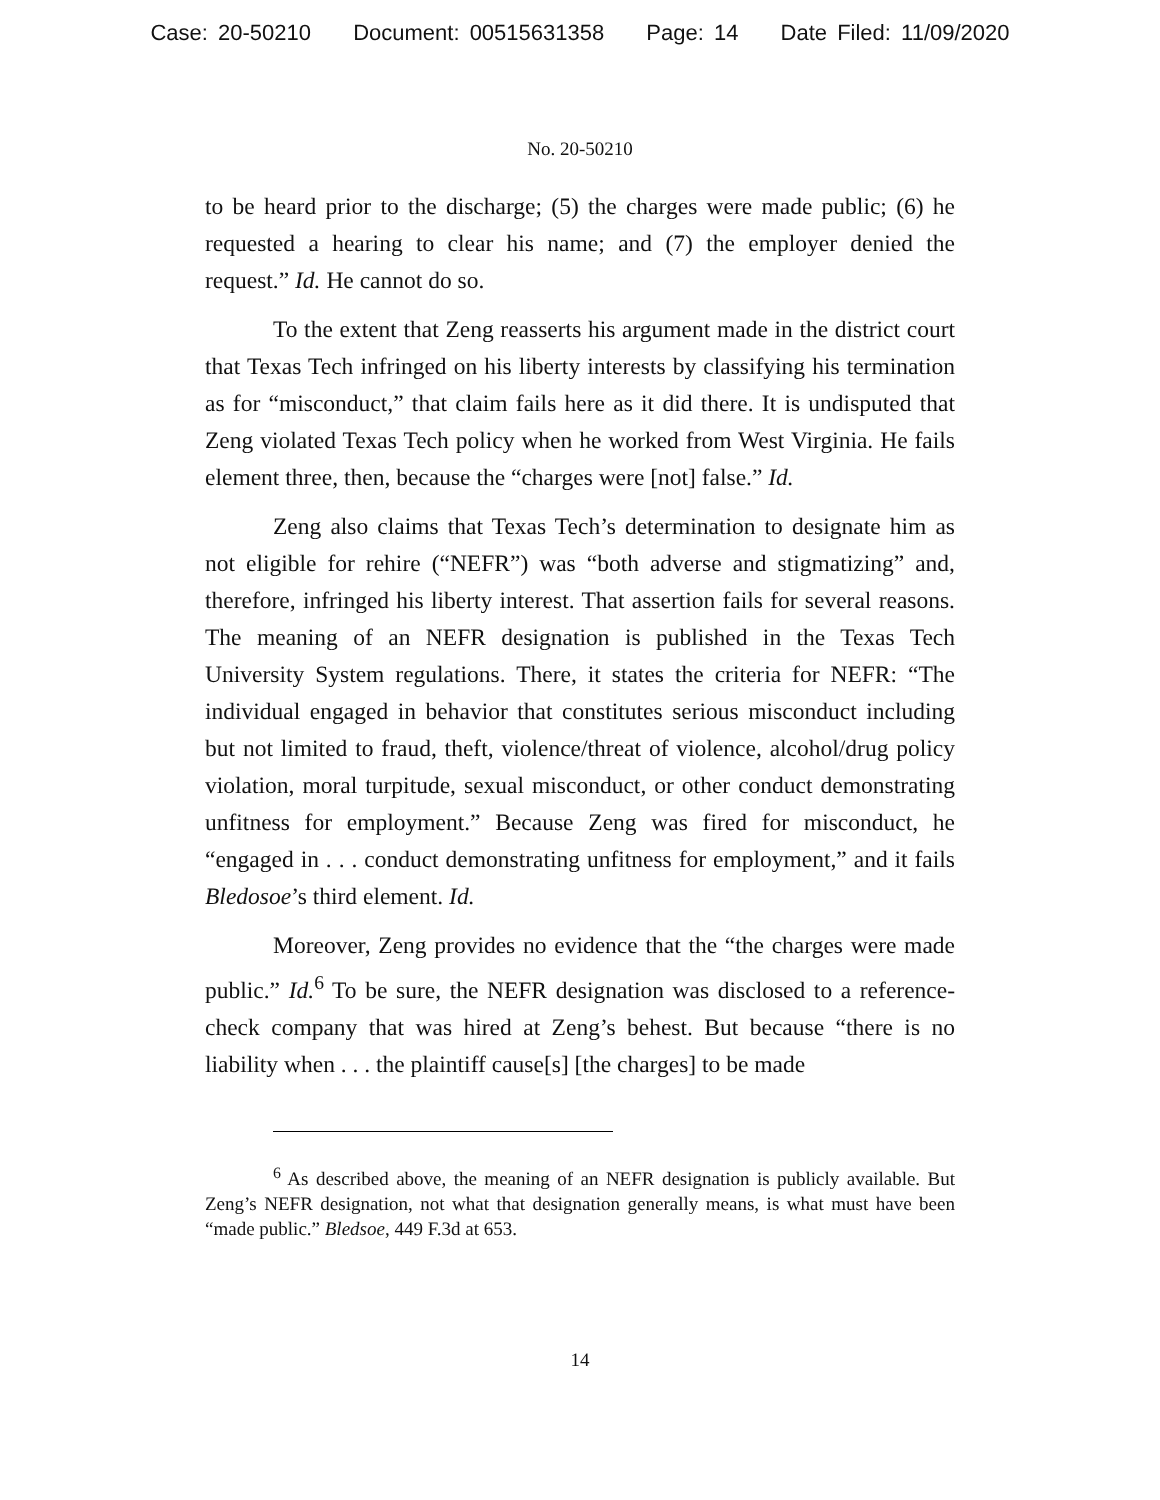Case: 20-50210 Document: 00515631358 Page: 14 Date Filed: 11/09/2020
No. 20-50210
to be heard prior to the discharge; (5) the charges were made public; (6) he requested a hearing to clear his name; and (7) the employer denied the request.” Id. He cannot do so.
To the extent that Zeng reasserts his argument made in the district court that Texas Tech infringed on his liberty interests by classifying his termination as for “misconduct,” that claim fails here as it did there. It is undisputed that Zeng violated Texas Tech policy when he worked from West Virginia. He fails element three, then, because the “charges were [not] false.” Id.
Zeng also claims that Texas Tech’s determination to designate him as not eligible for rehire (“NEFR”) was “both adverse and stigmatizing” and, therefore, infringed his liberty interest. That assertion fails for several reasons. The meaning of an NEFR designation is published in the Texas Tech University System regulations. There, it states the criteria for NEFR: “The individual engaged in behavior that constitutes serious misconduct including but not limited to fraud, theft, violence/threat of violence, alcohol/drug policy violation, moral turpitude, sexual misconduct, or other conduct demonstrating unfitness for employment.” Because Zeng was fired for misconduct, he “engaged in . . . conduct demonstrating unfitness for employment,” and it fails Bledosoe’s third element. Id.
Moreover, Zeng provides no evidence that the “the charges were made public.” Id.<sup>6</sup> To be sure, the NEFR designation was disclosed to a reference-check company that was hired at Zeng’s behest. But because “there is no liability when . . . the plaintiff cause[s] [the charges] to be made
<sup>6</sup> As described above, the meaning of an NEFR designation is publicly available. But Zeng’s NEFR designation, not what that designation generally means, is what must have been “made public.” Bledsoe, 449 F.3d at 653.
14